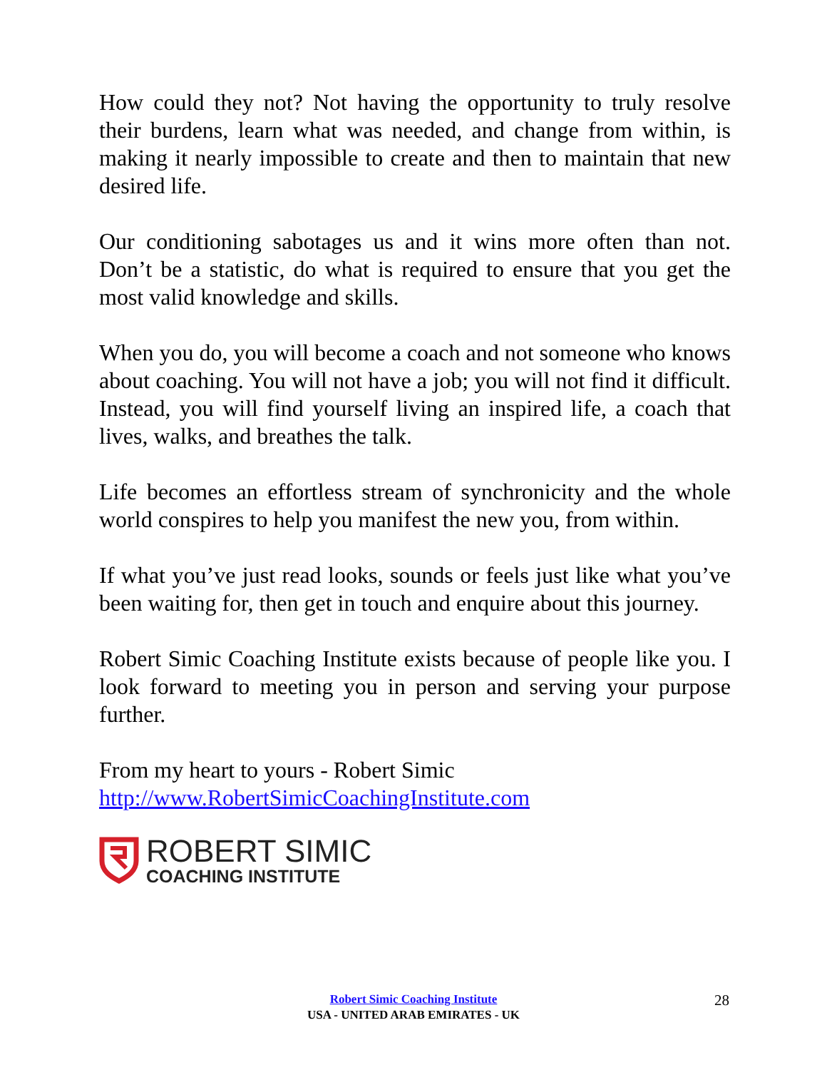How could they not? Not having the opportunity to truly resolve their burdens, learn what was needed, and change from within, is making it nearly impossible to create and then to maintain that new desired life.
Our conditioning sabotages us and it wins more often than not. Don’t be a statistic, do what is required to ensure that you get the most valid knowledge and skills.
When you do, you will become a coach and not someone who knows about coaching. You will not have a job; you will not find it difficult. Instead, you will find yourself living an inspired life, a coach that lives, walks, and breathes the talk.
Life becomes an effortless stream of synchronicity and the whole world conspires to help you manifest the new you, from within.
If what you’ve just read looks, sounds or feels just like what you’ve been waiting for, then get in touch and enquire about this journey.
Robert Simic Coaching Institute exists because of people like you. I look forward to meeting you in person and serving your purpose further.
From my heart to yours - Robert Simic
http://www.RobertSimicCoachingInstitute.com
ROBERT SIMIC
COACHING INSTITUTE
Robert Simic Coaching Institute
USA - UNITED ARAB EMIRATES - UK
28